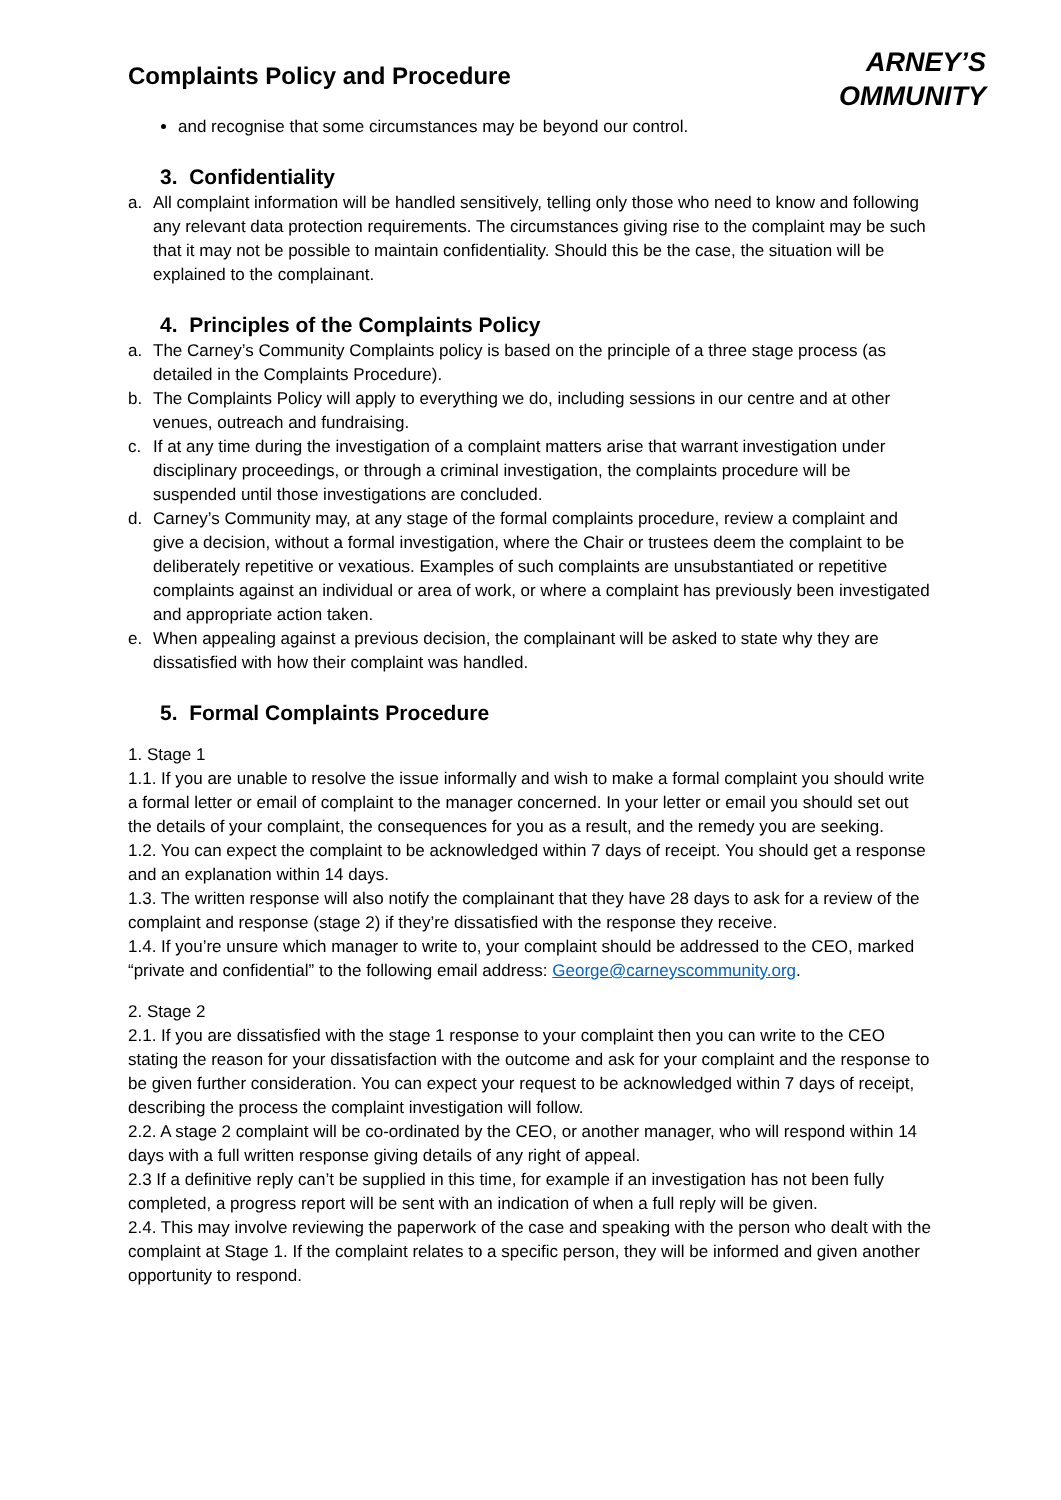Complaints Policy and Procedure
ARNEY’S
OMMUNITY
and recognise that some circumstances may be beyond our control.
3. Confidentiality
a. All complaint information will be handled sensitively, telling only those who need to know and following any relevant data protection requirements. The circumstances giving rise to the complaint may be such that it may not be possible to maintain confidentiality. Should this be the case, the situation will be explained to the complainant.
4. Principles of the Complaints Policy
a. The Carney’s Community Complaints policy is based on the principle of a three stage process (as detailed in the Complaints Procedure).
b. The Complaints Policy will apply to everything we do, including sessions in our centre and at other venues, outreach and fundraising.
c. If at any time during the investigation of a complaint matters arise that warrant investigation under disciplinary proceedings, or through a criminal investigation, the complaints procedure will be suspended until those investigations are concluded.
d. Carney’s Community may, at any stage of the formal complaints procedure, review a complaint and give a decision, without a formal investigation, where the Chair or trustees deem the complaint to be deliberately repetitive or vexatious. Examples of such complaints are unsubstantiated or repetitive complaints against an individual or area of work, or where a complaint has previously been investigated and appropriate action taken.
e. When appealing against a previous decision, the complainant will be asked to state why they are dissatisfied with how their complaint was handled.
5. Formal Complaints Procedure
1. Stage 1
1.1. If you are unable to resolve the issue informally and wish to make a formal complaint you should write a formal letter or email of complaint to the manager concerned. In your letter or email you should set out the details of your complaint, the consequences for you as a result, and the remedy you are seeking.
1.2. You can expect the complaint to be acknowledged within 7 days of receipt. You should get a response and an explanation within 14 days.
1.3. The written response will also notify the complainant that they have 28 days to ask for a review of the complaint and response (stage 2) if they’re dissatisfied with the response they receive.
1.4. If you’re unsure which manager to write to, your complaint should be addressed to the CEO, marked “private and confidential” to the following email address: George@carneyscommunity.org.
2. Stage 2
2.1. If you are dissatisfied with the stage 1 response to your complaint then you can write to the CEO stating the reason for your dissatisfaction with the outcome and ask for your complaint and the response to be given further consideration. You can expect your request to be acknowledged within 7 days of receipt, describing the process the complaint investigation will follow.
2.2. A stage 2 complaint will be co-ordinated by the CEO, or another manager, who will respond within 14 days with a full written response giving details of any right of appeal.
2.3 If a definitive reply can’t be supplied in this time, for example if an investigation has not been fully completed, a progress report will be sent with an indication of when a full reply will be given.
2.4. This may involve reviewing the paperwork of the case and speaking with the person who dealt with the complaint at Stage 1. If the complaint relates to a specific person, they will be informed and given another opportunity to respond.